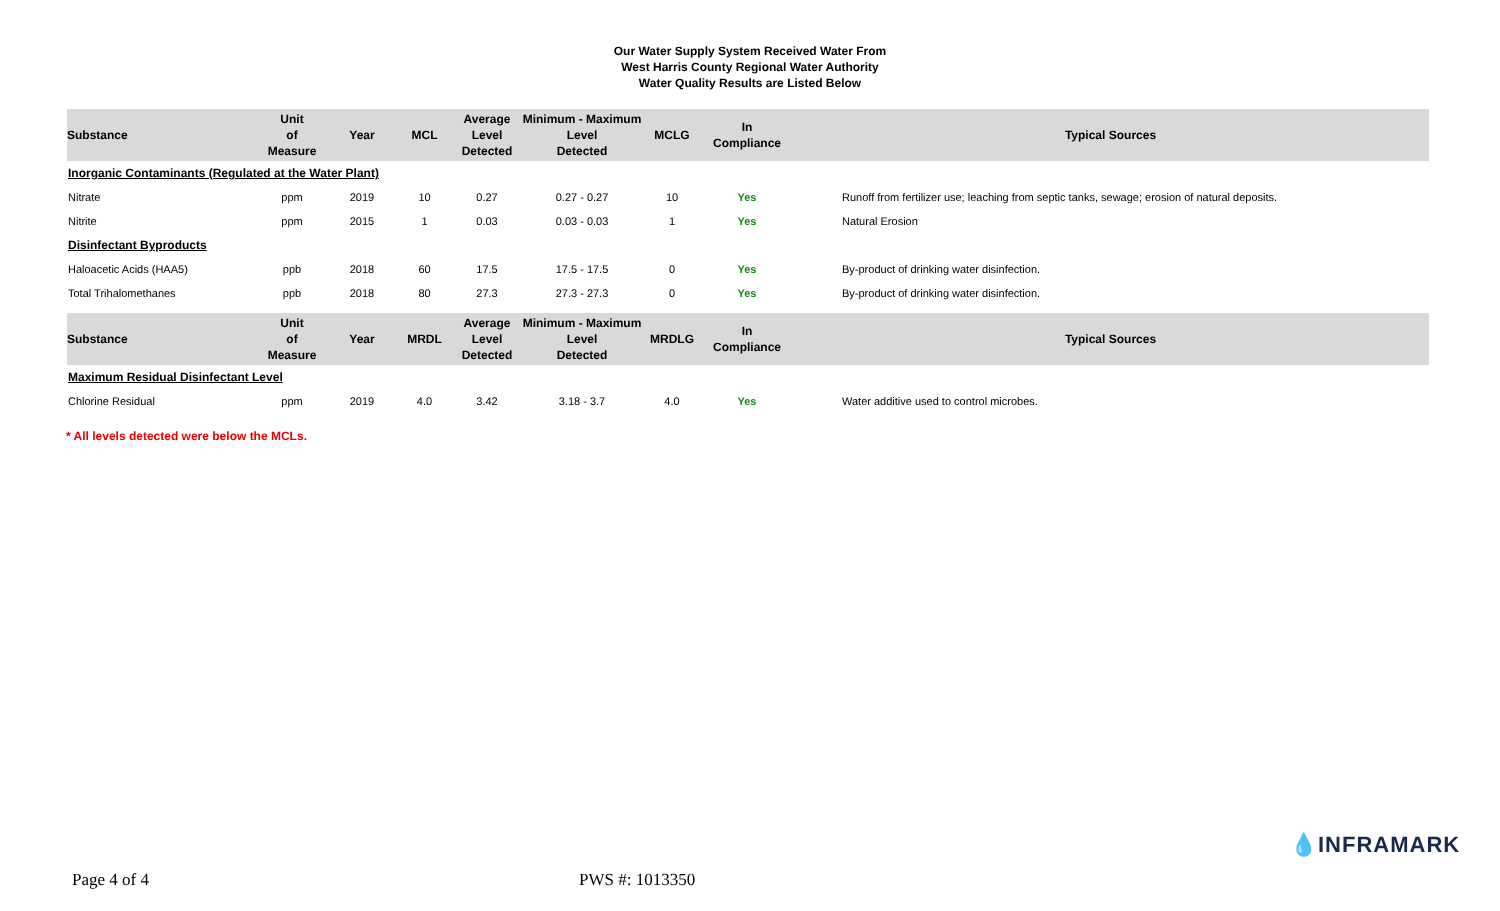Our Water Supply System Received Water From
West Harris County Regional Water Authority
Water Quality Results are Listed Below
| Substance | Unit of Measure | Year | MCL | Average Level Detected | Minimum - Maximum Level Detected | MCLG | In Compliance | Typical Sources |
| --- | --- | --- | --- | --- | --- | --- | --- | --- |
| Inorganic Contaminants (Regulated at the Water Plant) | | | | | | | | |
| Nitrate | ppm | 2019 | 10 | 0.27 | 0.27 - 0.27 | 10 | Yes | Runoff from fertilizer use; leaching from septic tanks, sewage; erosion of natural deposits. |
| Nitrite | ppm | 2015 | 1 | 0.03 | 0.03 - 0.03 | 1 | Yes | Natural Erosion |
| Disinfectant Byproducts | | | | | | | | |
| Haloacetic Acids (HAA5) | ppb | 2018 | 60 | 17.5 | 17.5 - 17.5 | 0 | Yes | By-product of drinking water disinfection. |
| Total Trihalomethanes | ppb | 2018 | 80 | 27.3 | 27.3 - 27.3 | 0 | Yes | By-product of drinking water disinfection. |
| Substance | Unit of Measure | Year | MRDL | Average Level Detected | Minimum - Maximum Level Detected | MRDLG | In Compliance | Typical Sources |
| Maximum Residual Disinfectant Level | | | | | | | | |
| Chlorine Residual | ppm | 2019 | 4.0 | 3.42 | 3.18 - 3.7 | 4.0 | Yes | Water additive used to control microbes. |
* All levels detected were below the MCLs.
💧INFRAMARK
Page 4 of 4 PWS #: 1013350